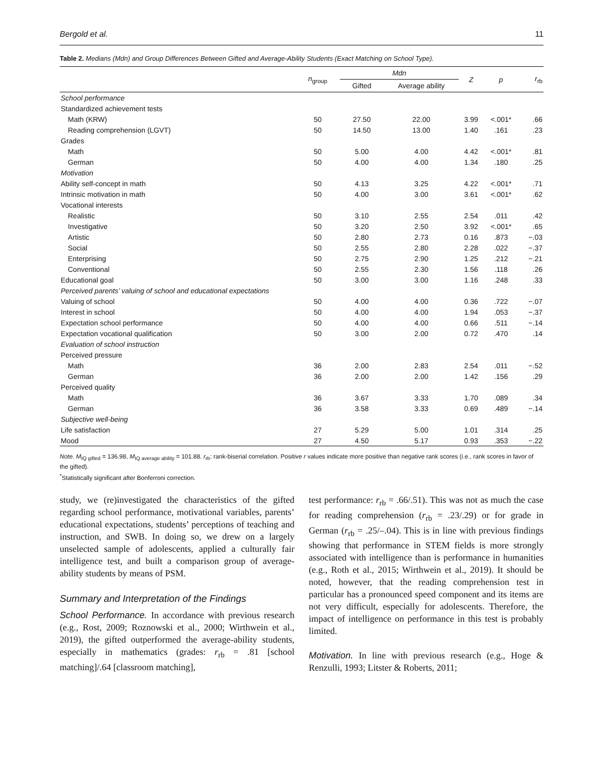Bergold et al. 11
Table 2. Medians (Mdn) and Group Differences Between Gifted and Average-Ability Students (Exact Matching on School Type).
| | n<sub>group</sub> | Mdn | | Z | p | r<sub>rb</sub> |
| --- | --- | --- | --- | --- | --- | --- |
| | | Gifted | Average ability | | | |
| School performance | | | | | | |
| Standardized achievement tests | | | | | | |
| Math (KRW) | 50 | 27.50 | 22.00 | 3.99 | <.001* | .66 |
| Reading comprehension (LGVT) | 50 | 14.50 | 13.00 | 1.40 | .161 | .23 |
| Grades | | | | | | |
| Math | 50 | 5.00 | 4.00 | 4.42 | <.001* | .81 |
| German | 50 | 4.00 | 4.00 | 1.34 | .180 | .25 |
| Motivation | | | | | | |
| Ability self-concept in math | 50 | 4.13 | 3.25 | 4.22 | <.001* | .71 |
| Intrinsic motivation in math | 50 | 4.00 | 3.00 | 3.61 | <.001* | .62 |
| Vocational interests | | | | | | |
| Realistic | 50 | 3.10 | 2.55 | 2.54 | .011 | .42 |
| Investigative | 50 | 3.20 | 2.50 | 3.92 | <.001* | .65 |
| Artistic | 50 | 2.80 | 2.73 | 0.16 | .873 | −.03 |
| Social | 50 | 2.55 | 2.80 | 2.28 | .022 | −.37 |
| Enterprising | 50 | 2.75 | 2.90 | 1.25 | .212 | −.21 |
| Conventional | 50 | 2.55 | 2.30 | 1.56 | .118 | .26 |
| Educational goal | 50 | 3.00 | 3.00 | 1.16 | .248 | .33 |
| Perceived parents’ valuing of school and educational expectations | | | | | | |
| Valuing of school | 50 | 4.00 | 4.00 | 0.36 | .722 | −.07 |
| Interest in school | 50 | 4.00 | 4.00 | 1.94 | .053 | −.37 |
| Expectation school performance | 50 | 4.00 | 4.00 | 0.66 | .511 | −.14 |
| Expectation vocational qualification | 50 | 3.00 | 2.00 | 0.72 | .470 | .14 |
| Evaluation of school instruction | | | | | | |
| Perceived pressure | | | | | | |
| Math | 36 | 2.00 | 2.83 | 2.54 | .011 | −.52 |
| German | 36 | 2.00 | 2.00 | 1.42 | .156 | .29 |
| Perceived quality | | | | | | |
| Math | 36 | 3.67 | 3.33 | 1.70 | .089 | .34 |
| German | 36 | 3.58 | 3.33 | 0.69 | .489 | −.14 |
| Subjective well-being | | | | | | |
| Life satisfaction | 27 | 5.29 | 5.00 | 1.01 | .314 | .25 |
| Mood | 27 | 4.50 | 5.17 | 0.93 | .353 | −.22 |
Note. M<sub>IQ gifted</sub> = 136.98, M<sub>IQ average ability</sub> = 101.88. r<sub>rb</sub>: rank-biserial correlation. Positive r values indicate more positive than negative rank scores (i.e., rank scores in favor of the gifted).
<sup>*</sup> Statistically significant after Bonferroni correction.
study, we (re)investigated the characteristics of the gifted regarding school performance, motivational variables, parents’ educational expectations, students’ perceptions of teaching and instruction, and SWB. In doing so, we drew on a largely unselected sample of adolescents, applied a culturally fair intelligence test, and built a comparison group of average-ability students by means of PSM.
Summary and Interpretation of the Findings
School Performance. In accordance with previous research (e.g., Rost, 2009; Roznowski et al., 2000; Wirthwein et al., 2019), the gifted outperformed the average-ability students, especially in mathematics (grades: r<sub>rb</sub> = .81 [school matching]/.64 [classroom matching],
test performance: r<sub>rb</sub> = .66/.51). This was not as much the case for reading comprehension (r<sub>rb</sub> = .23/.29) or for grade in German (r<sub>rb</sub> = .25/–.04). This is in line with previous findings showing that performance in STEM fields is more strongly associated with intelligence than is performance in humanities (e.g., Roth et al., 2015; Wirthwein et al., 2019). It should be noted, however, that the reading comprehension test in particular has a pronounced speed component and its items are not very difficult, especially for adolescents. Therefore, the impact of intelligence on performance in this test is probably limited.
Motivation. In line with previous research (e.g., Hoge & Renzulli, 1993; Litster & Roberts, 2011;